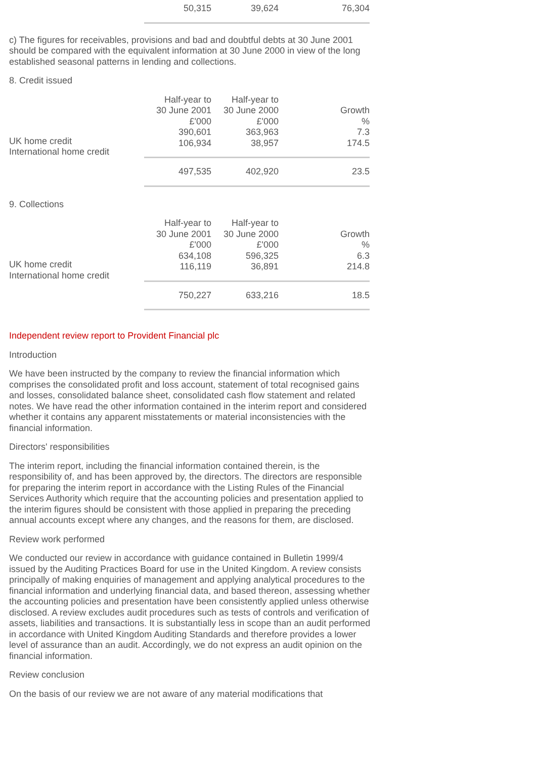| | 50,315 | 39,624 | 76,304 |
c) The figures for receivables, provisions and bad and doubtful debts at 30 June 2001 should be compared with the equivalent information at 30 June 2000 in view of the long established seasonal patterns in lending and collections.
8. Credit issued
| | Half-year to 30 June 2001 £'000 | Half-year to 30 June 2000 £'000 | Growth % |
| UK home credit International home credit | 390,601 106,934 | 363,963 38,957 | 7.3 174.5 |
| | 497,535 | 402,920 | 23.5 |
9. Collections
| | Half-year to 30 June 2001 £'000 | Half-year to 30 June 2000 £'000 | Growth % |
| UK home credit International home credit | 634,108 116,119 | 596,325 36,891 | 6.3 214.8 |
| | 750,227 | 633,216 | 18.5 |
Independent review report to Provident Financial plc
Introduction
We have been instructed by the company to review the financial information which comprises the consolidated profit and loss account, statement of total recognised gains and losses, consolidated balance sheet, consolidated cash flow statement and related notes. We have read the other information contained in the interim report and considered whether it contains any apparent misstatements or material inconsistencies with the financial information.
Directors' responsibilities
The interim report, including the financial information contained therein, is the responsibility of, and has been approved by, the directors. The directors are responsible for preparing the interim report in accordance with the Listing Rules of the Financial Services Authority which require that the accounting policies and presentation applied to the interim figures should be consistent with those applied in preparing the preceding annual accounts except where any changes, and the reasons for them, are disclosed.
Review work performed
We conducted our review in accordance with guidance contained in Bulletin 1999/4 issued by the Auditing Practices Board for use in the United Kingdom. A review consists principally of making enquiries of management and applying analytical procedures to the financial information and underlying financial data, and based thereon, assessing whether the accounting policies and presentation have been consistently applied unless otherwise disclosed. A review excludes audit procedures such as tests of controls and verification of assets, liabilities and transactions. It is substantially less in scope than an audit performed in accordance with United Kingdom Auditing Standards and therefore provides a lower level of assurance than an audit. Accordingly, we do not express an audit opinion on the financial information.
Review conclusion
On the basis of our review we are not aware of any material modifications that